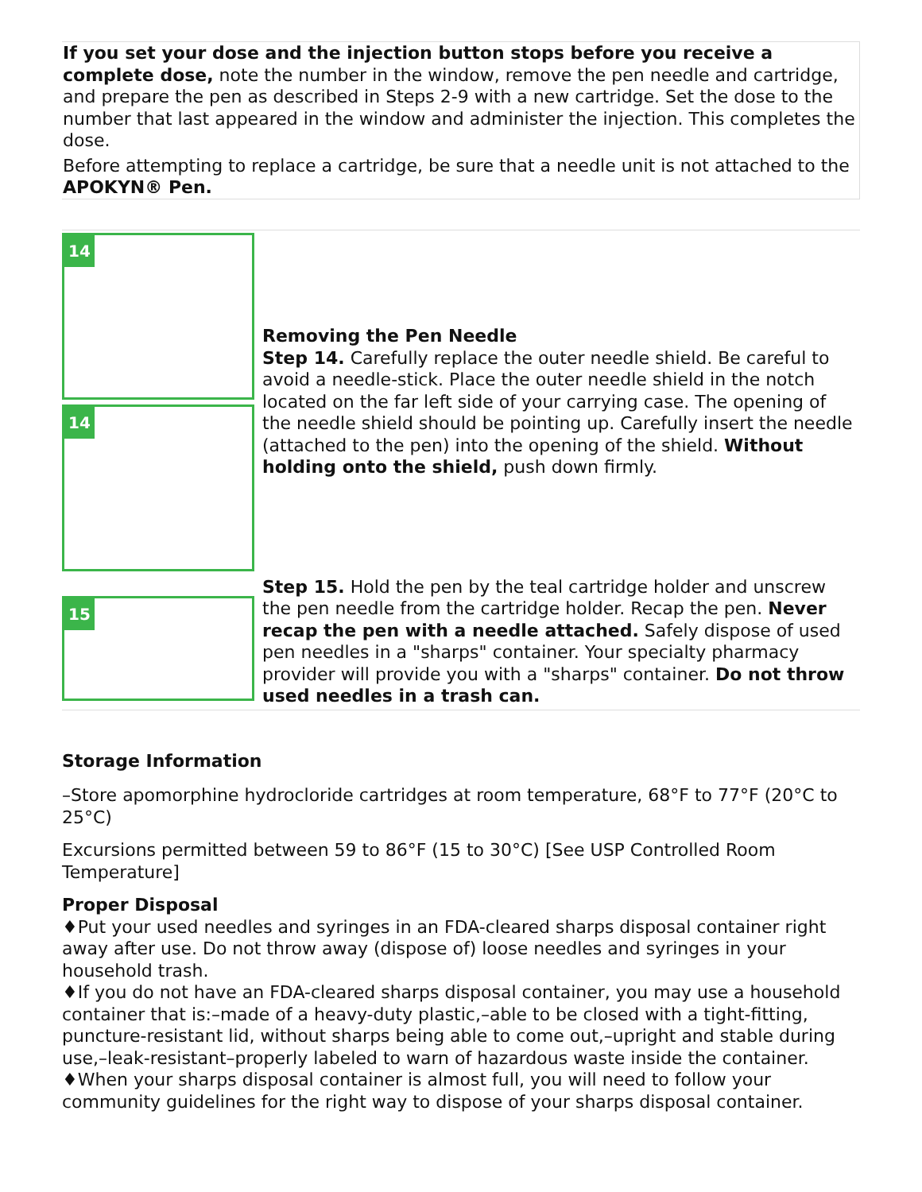If you set your dose and the injection button stops before you receive a complete dose, note the number in the window, remove the pen needle and cartridge, and prepare the pen as described in Steps 2-9 with a new cartridge. Set the dose to the number that last appeared in the window and administer the injection. This completes the dose.
Before attempting to replace a cartridge, be sure that a needle unit is not attached to the APOKYN® Pen.
| 14 14 | Removing the Pen Needle Step 14. Carefully replace the outer needle shield. Be careful to avoid a needle-stick. Place the outer needle shield in the notch located on the far left side of your carrying case. The opening of the needle shield should be pointing up. Carefully insert the needle (attached to the pen) into the opening of the shield. Without holding onto the shield, push down firmly. |
| 15 | Step 15. Hold the pen by the teal cartridge holder and unscrew the pen needle from the cartridge holder. Recap the pen. Never recap the pen with a needle attached. Safely dispose of used pen needles in a "sharps" container. Your specialty pharmacy provider will provide you with a "sharps" container. Do not throw used needles in a trash can. |
Storage Information
–Store apomorphine hydrocloride cartridges at room temperature, 68°F to 77°F (20°C to 25°C)
Excursions permitted between 59 to 86°F (15 to 30°C) [See USP Controlled Room Temperature]
Proper Disposal
♦Put your used needles and syringes in an FDA-cleared sharps disposal container right away after use. Do not throw away (dispose of) loose needles and syringes in your household trash.
♦If you do not have an FDA-cleared sharps disposal container, you may use a household container that is:–made of a heavy-duty plastic,–able to be closed with a tight-fitting, puncture-resistant lid, without sharps being able to come out,–upright and stable during use,–leak-resistant–properly labeled to warn of hazardous waste inside the container.
♦When your sharps disposal container is almost full, you will need to follow your community guidelines for the right way to dispose of your sharps disposal container.